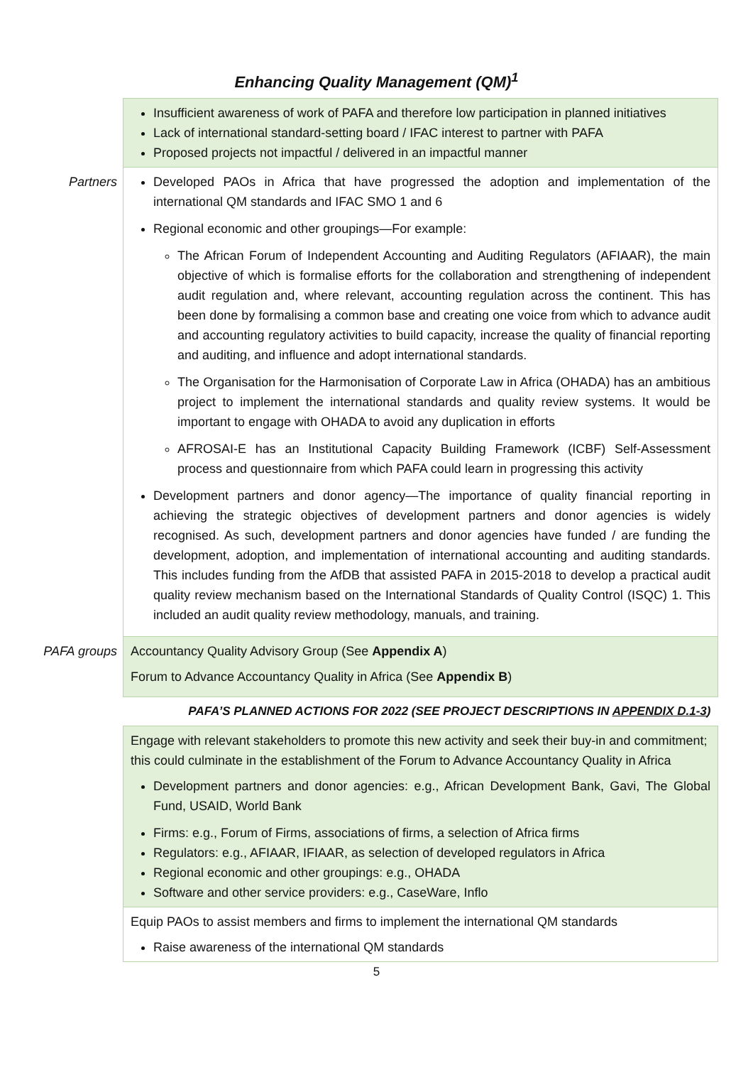Enhancing Quality Management (QM)<sup>1</sup>
| | Insufficient awareness of work of PAFA and therefore low participation in planned initiatives Lack of international standard-setting board / IFAC interest to partner with PAFA Proposed projects not impactful / delivered in an impactful manner |
| Partners | Developed PAOs in Africa that have progressed the adoption and implementation of the international QM standards and IFAC SMO 1 and 6 Regional economic and other groupings—For example: The African Forum of Independent Accounting and Auditing Regulators (AFIAAR), the main objective of which is formalise efforts for the collaboration and strengthening of independent audit regulation and, where relevant, accounting regulation across the continent. This has been done by formalising a common base and creating one voice from which to advance audit and accounting regulatory activities to build capacity, increase the quality of financial reporting and auditing, and influence and adopt international standards. The Organisation for the Harmonisation of Corporate Law in Africa (OHADA) has an ambitious project to implement the international standards and quality review systems. It would be important to engage with OHADA to avoid any duplication in efforts AFROSAI-E has an Institutional Capacity Building Framework (ICBF) Self-Assessment process and questionnaire from which PAFA could learn in progressing this activity Development partners and donor agency—The importance of quality financial reporting in achieving the strategic objectives of development partners and donor agencies is widely recognised. As such, development partners and donor agencies have funded / are funding the development, adoption, and implementation of international accounting and auditing standards. This includes funding from the AfDB that assisted PAFA in 2015-2018 to develop a practical audit quality review mechanism based on the International Standards of Quality Control (ISQC) 1. This included an audit quality review methodology, manuals, and training. |
| PAFA groups | Accountancy Quality Advisory Group (See Appendix A ) Forum to Advance Accountancy Quality in Africa (See Appendix B ) |
| | PAFA’S PLANNED ACTIONS FOR 2022 (SEE PROJECT DESCRIPTIONS IN APPENDIX D.1-3 ) |
| | Engage with relevant stakeholders to promote this new activity and seek their buy-in and commitment; this could culminate in the establishment of the Forum to Advance Accountancy Quality in Africa Development partners and donor agencies: e.g., African Development Bank, Gavi, The Global Fund, USAID, World Bank Firms: e.g., Forum of Firms, associations of firms, a selection of Africa firms Regulators: e.g., AFIAAR, IFIAAR, as selection of developed regulators in Africa Regional economic and other groupings: e.g., OHADA Software and other service providers: e.g., CaseWare, Inflo |
| | Equip PAOs to assist members and firms to implement the international QM standards Raise awareness of the international QM standards |
5